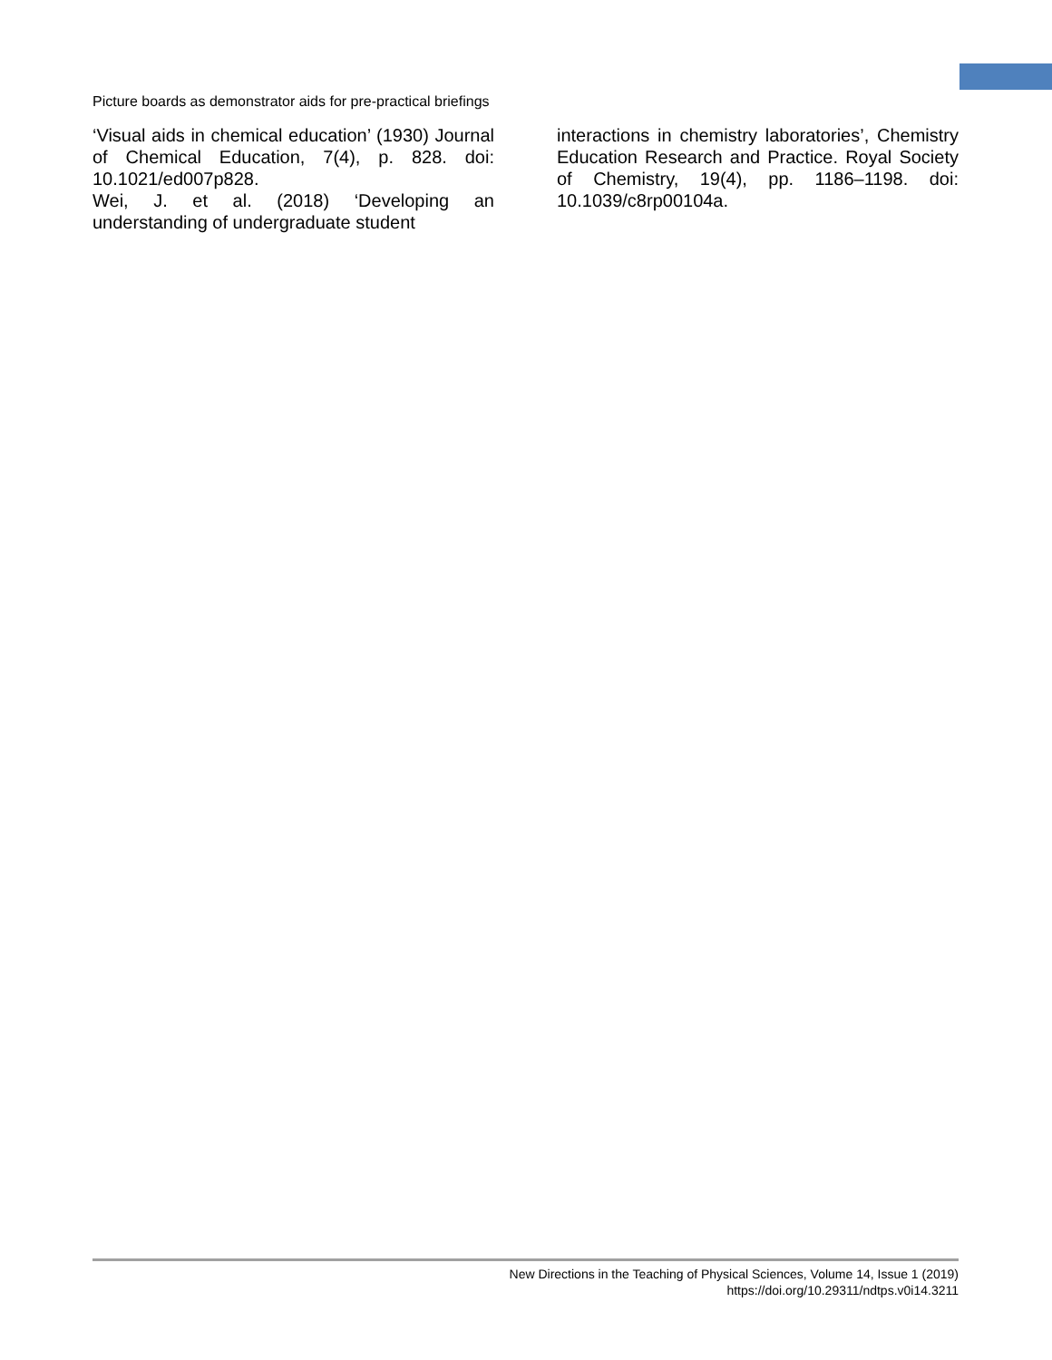Picture boards as demonstrator aids for pre-practical briefings
‘Visual aids in chemical education’ (1930) Journal of Chemical Education, 7(4), p. 828. doi: 10.1021/ed007p828.
Wei, J. et al. (2018) ‘Developing an understanding of undergraduate student
interactions in chemistry laboratories’, Chemistry Education Research and Practice. Royal Society of Chemistry, 19(4), pp. 1186–1198. doi: 10.1039/c8rp00104a.
New Directions in the Teaching of Physical Sciences, Volume 14, Issue 1 (2019)
https://doi.org/10.29311/ndtps.v0i14.3211